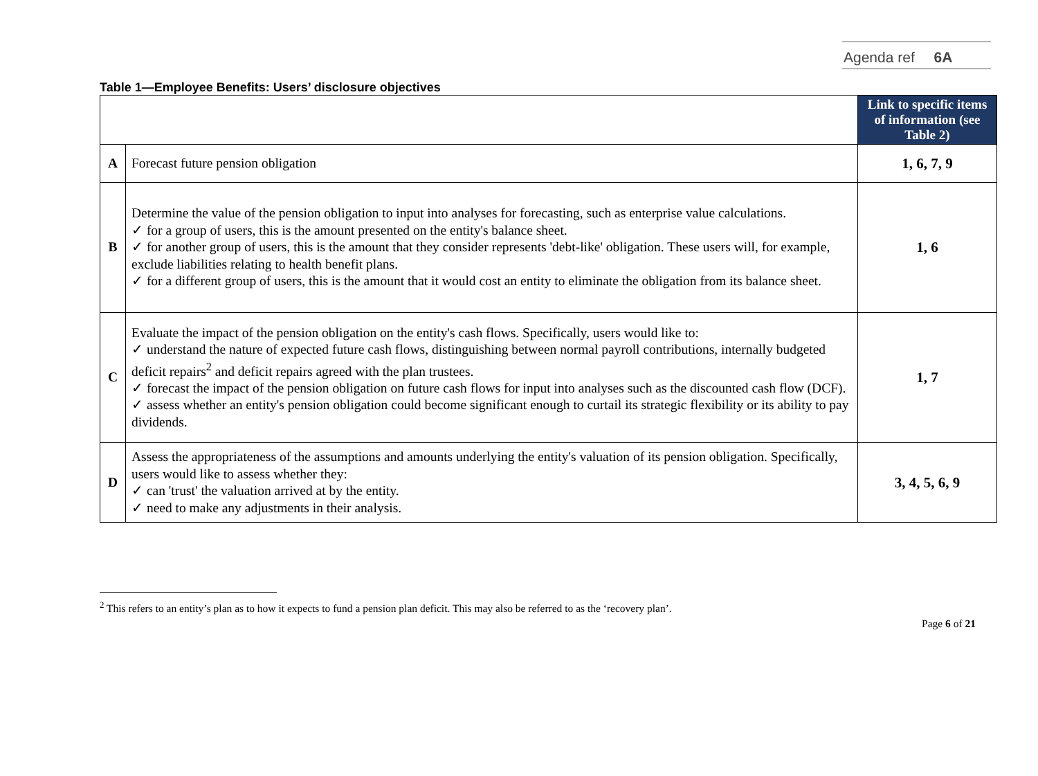Agenda ref 6A
Table 1—Employee Benefits: Users’ disclosure objectives
| | | Link to specific items of information (see Table 2) |
| --- | --- | --- |
| A | Forecast future pension obligation | 1, 6, 7, 9 |
| B | Determine the value of the pension obligation to input into analyses for forecasting, such as enterprise value calculations. ✓ for a group of users, this is the amount presented on the entity's balance sheet. ✓ for another group of users, this is the amount that they consider represents 'debt-like' obligation. These users will, for example, exclude liabilities relating to health benefit plans. ✓ for a different group of users, this is the amount that it would cost an entity to eliminate the obligation from its balance sheet. | 1, 6 |
| C | Evaluate the impact of the pension obligation on the entity's cash flows. Specifically, users would like to: ✓ understand the nature of expected future cash flows, distinguishing between normal payroll contributions, internally budgeted deficit repairs<sup>2</sup> and deficit repairs agreed with the plan trustees. ✓ forecast the impact of the pension obligation on future cash flows for input into analyses such as the discounted cash flow (DCF). ✓ assess whether an entity's pension obligation could become significant enough to curtail its strategic flexibility or its ability to pay dividends. | 1, 7 |
| D | Assess the appropriateness of the assumptions and amounts underlying the entity's valuation of its pension obligation. Specifically, users would like to assess whether they: ✓ can 'trust' the valuation arrived at by the entity. ✓ need to make any adjustments in their analysis. | 3, 4, 5, 6, 9 |
<sup>2</sup> This refers to an entity’s plan as to how it expects to fund a pension plan deficit. This may also be referred to as the ‘recovery plan’.
Page 6 of 21